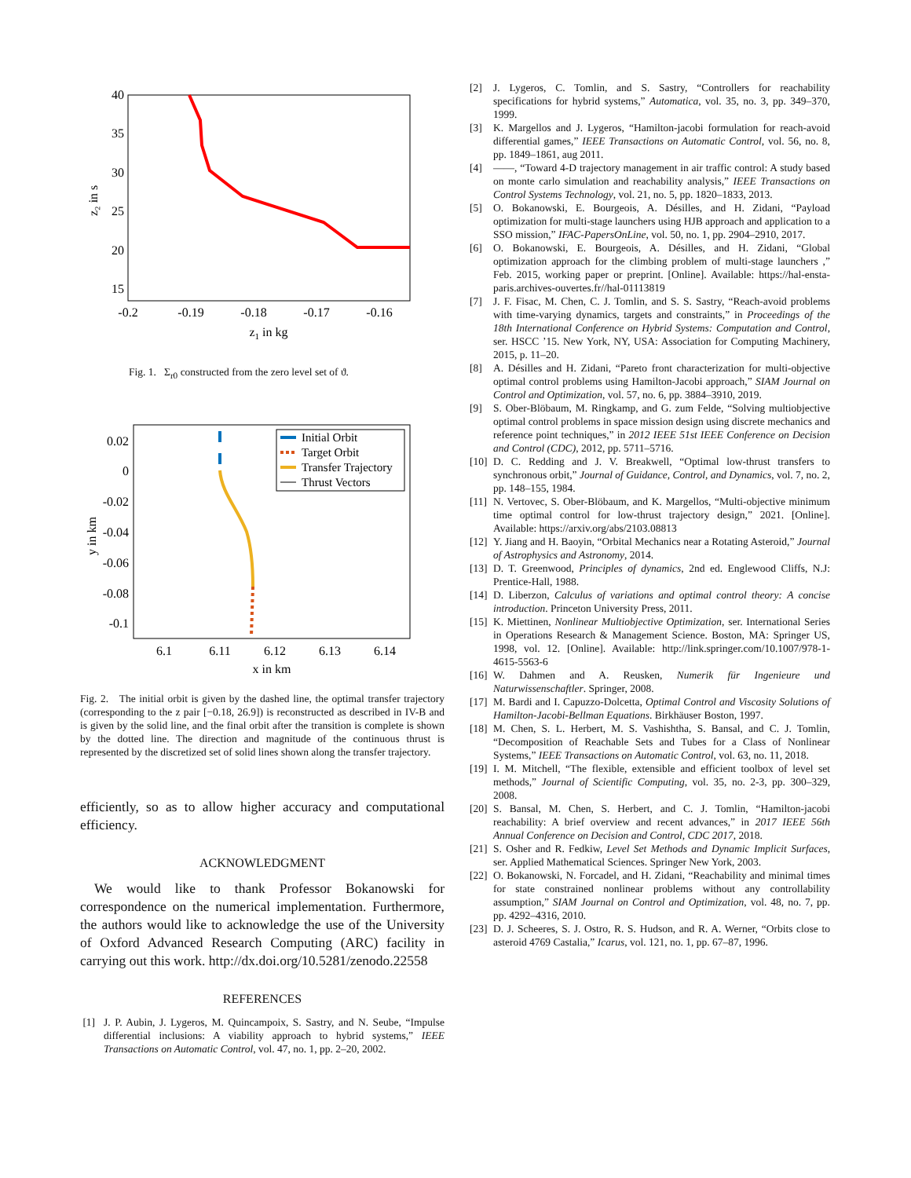40
35
30
25
20
15
-0.2
-0.19
-0.18
-0.17
-0.16
z1 in kg
z₂ in s
Fig. 1. Σ<sub>r0</sub> constructed from the zero level set of ϑ.
0.02
0
-0.02
-0.04
-0.06
-0.08
-0.1
6.1
6.11
6.12
6.13
6.14
x in km
y in km
Initial Orbit
Target Orbit
Transfer Trajectory
Thrust Vectors
Fig. 2. The initial orbit is given by the dashed line, the optimal transfer trajectory (corresponding to the z pair [−0.18, 26.9]) is reconstructed as described in IV-B and is given by the solid line, and the final orbit after the transition is complete is shown by the dotted line. The direction and magnitude of the continuous thrust is represented by the discretized set of solid lines shown along the transfer trajectory.
efficiently, so as to allow higher accuracy and computational efficiency.
ACKNOWLEDGMENT
We would like to thank Professor Bokanowski for correspondence on the numerical implementation. Furthermore, the authors would like to acknowledge the use of the University of Oxford Advanced Research Computing (ARC) facility in carrying out this work. http://dx.doi.org/10.5281/zenodo.22558
REFERENCES
[1] J. P. Aubin, J. Lygeros, M. Quincampoix, S. Sastry, and N. Seube, “Impulse differential inclusions: A viability approach to hybrid systems,” IEEE Transactions on Automatic Control, vol. 47, no. 1, pp. 2–20, 2002.
[2] J. Lygeros, C. Tomlin, and S. Sastry, “Controllers for reachability specifications for hybrid systems,” Automatica, vol. 35, no. 3, pp. 349–370, 1999.
[3] K. Margellos and J. Lygeros, “Hamilton-jacobi formulation for reach-avoid differential games,” IEEE Transactions on Automatic Control, vol. 56, no. 8, pp. 1849–1861, aug 2011.
[4] ——, “Toward 4-D trajectory management in air traffic control: A study based on monte carlo simulation and reachability analysis,” IEEE Transactions on Control Systems Technology, vol. 21, no. 5, pp. 1820–1833, 2013.
[5] O. Bokanowski, E. Bourgeois, A. Désilles, and H. Zidani, “Payload optimization for multi-stage launchers using HJB approach and application to a SSO mission,” IFAC-PapersOnLine, vol. 50, no. 1, pp. 2904–2910, 2017.
[6] O. Bokanowski, E. Bourgeois, A. Désilles, and H. Zidani, “Global optimization approach for the climbing problem of multi-stage launchers ,” Feb. 2015, working paper or preprint. [Online]. Available: https://hal-ensta-paris.archives-ouvertes.fr//hal-01113819
[7] J. F. Fisac, M. Chen, C. J. Tomlin, and S. S. Sastry, “Reach-avoid problems with time-varying dynamics, targets and constraints,” in Proceedings of the 18th International Conference on Hybrid Systems: Computation and Control, ser. HSCC ’15. New York, NY, USA: Association for Computing Machinery, 2015, p. 11–20.
[8] A. Désilles and H. Zidani, “Pareto front characterization for multi-objective optimal control problems using Hamilton-Jacobi approach,” SIAM Journal on Control and Optimization, vol. 57, no. 6, pp. 3884–3910, 2019.
[9] S. Ober-Blöbaum, M. Ringkamp, and G. zum Felde, “Solving multiobjective optimal control problems in space mission design using discrete mechanics and reference point techniques,” in 2012 IEEE 51st IEEE Conference on Decision and Control (CDC), 2012, pp. 5711–5716.
[10] D. C. Redding and J. V. Breakwell, “Optimal low-thrust transfers to synchronous orbit,” Journal of Guidance, Control, and Dynamics, vol. 7, no. 2, pp. 148–155, 1984.
[11] N. Vertovec, S. Ober-Blöbaum, and K. Margellos, “Multi-objective minimum time optimal control for low-thrust trajectory design,” 2021. [Online]. Available: https://arxiv.org/abs/2103.08813
[12] Y. Jiang and H. Baoyin, “Orbital Mechanics near a Rotating Asteroid,” Journal of Astrophysics and Astronomy, 2014.
[13] D. T. Greenwood, Principles of dynamics, 2nd ed. Englewood Cliffs, N.J: Prentice-Hall, 1988.
[14] D. Liberzon, Calculus of variations and optimal control theory: A concise introduction. Princeton University Press, 2011.
[15] K. Miettinen, Nonlinear Multiobjective Optimization, ser. International Series in Operations Research & Management Science. Boston, MA: Springer US, 1998, vol. 12. [Online]. Available: http://link.springer.com/10.1007/978-1-4615-5563-6
[16] W. Dahmen and A. Reusken, Numerik für Ingenieure und Naturwissenschaftler. Springer, 2008.
[17] M. Bardi and I. Capuzzo-Dolcetta, Optimal Control and Viscosity Solutions of Hamilton-Jacobi-Bellman Equations. Birkhäuser Boston, 1997.
[18] M. Chen, S. L. Herbert, M. S. Vashishtha, S. Bansal, and C. J. Tomlin, “Decomposition of Reachable Sets and Tubes for a Class of Nonlinear Systems,” IEEE Transactions on Automatic Control, vol. 63, no. 11, 2018.
[19] I. M. Mitchell, “The flexible, extensible and efficient toolbox of level set methods,” Journal of Scientific Computing, vol. 35, no. 2-3, pp. 300–329, 2008.
[20] S. Bansal, M. Chen, S. Herbert, and C. J. Tomlin, “Hamilton-jacobi reachability: A brief overview and recent advances,” in 2017 IEEE 56th Annual Conference on Decision and Control, CDC 2017, 2018.
[21] S. Osher and R. Fedkiw, Level Set Methods and Dynamic Implicit Surfaces, ser. Applied Mathematical Sciences. Springer New York, 2003.
[22] O. Bokanowski, N. Forcadel, and H. Zidani, “Reachability and minimal times for state constrained nonlinear problems without any controllability assumption,” SIAM Journal on Control and Optimization, vol. 48, no. 7, pp. pp. 4292–4316, 2010.
[23] D. J. Scheeres, S. J. Ostro, R. S. Hudson, and R. A. Werner, “Orbits close to asteroid 4769 Castalia,” Icarus, vol. 121, no. 1, pp. 67–87, 1996.